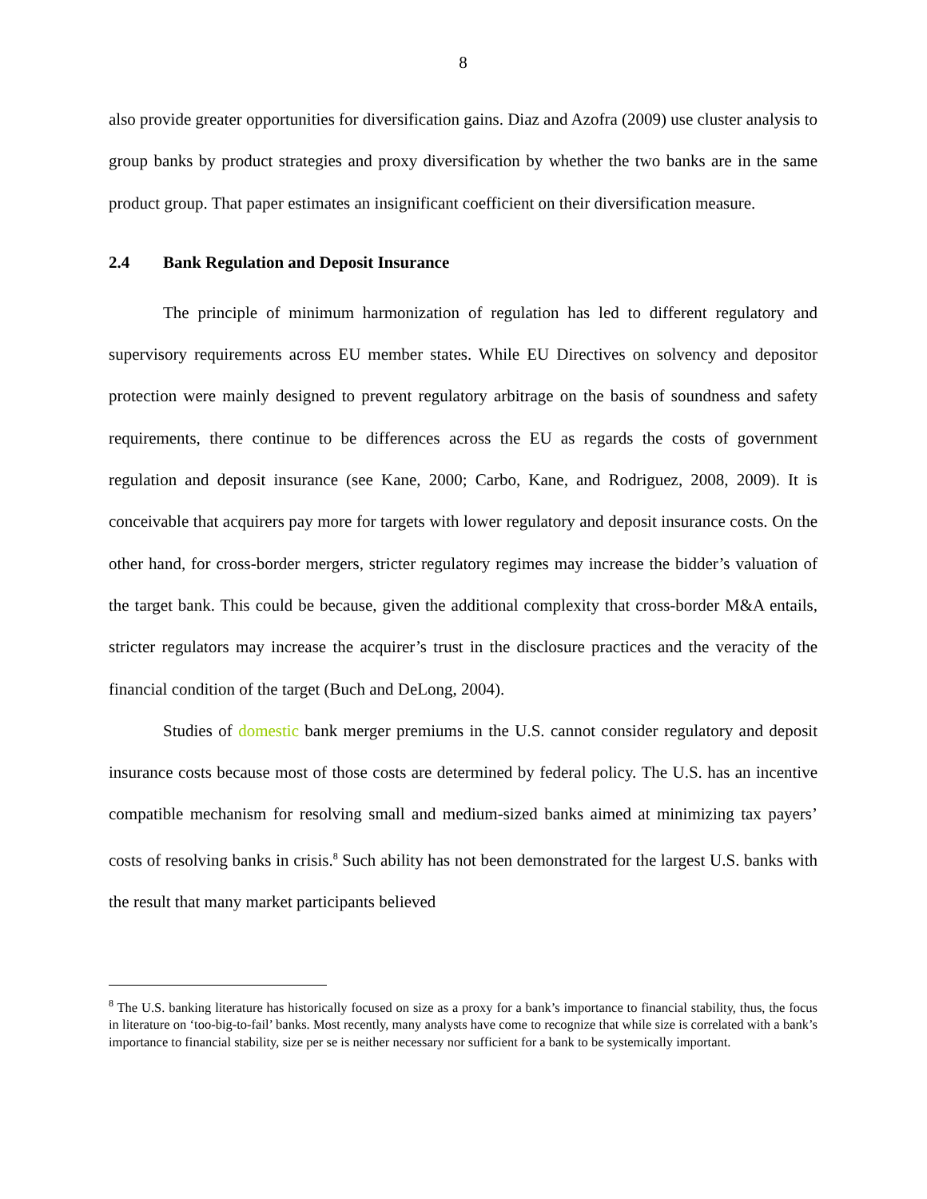8
also provide greater opportunities for diversification gains. Diaz and Azofra (2009) use cluster analysis to group banks by product strategies and proxy diversification by whether the two banks are in the same product group. That paper estimates an insignificant coefficient on their diversification measure.
2.4 Bank Regulation and Deposit Insurance
The principle of minimum harmonization of regulation has led to different regulatory and supervisory requirements across EU member states. While EU Directives on solvency and depositor protection were mainly designed to prevent regulatory arbitrage on the basis of soundness and safety requirements, there continue to be differences across the EU as regards the costs of government regulation and deposit insurance (see Kane, 2000; Carbo, Kane, and Rodriguez, 2008, 2009). It is conceivable that acquirers pay more for targets with lower regulatory and deposit insurance costs. On the other hand, for cross-border mergers, stricter regulatory regimes may increase the bidder’s valuation of the target bank. This could be because, given the additional complexity that cross-border M&A entails, stricter regulators may increase the acquirer’s trust in the disclosure practices and the veracity of the financial condition of the target (Buch and DeLong, 2004).
Studies of domestic bank merger premiums in the U.S. cannot consider regulatory and deposit insurance costs because most of those costs are determined by federal policy. The U.S. has an incentive compatible mechanism for resolving small and medium-sized banks aimed at minimizing tax payers’ costs of resolving banks in crisis.<sup>8</sup> Such ability has not been demonstrated for the largest U.S. banks with the result that many market participants believed
<sup>8</sup> The U.S. banking literature has historically focused on size as a proxy for a bank’s importance to financial stability, thus, the focus in literature on ‘too-big-to-fail’ banks. Most recently, many analysts have come to recognize that while size is correlated with a bank’s importance to financial stability, size per se is neither necessary nor sufficient for a bank to be systemically important.